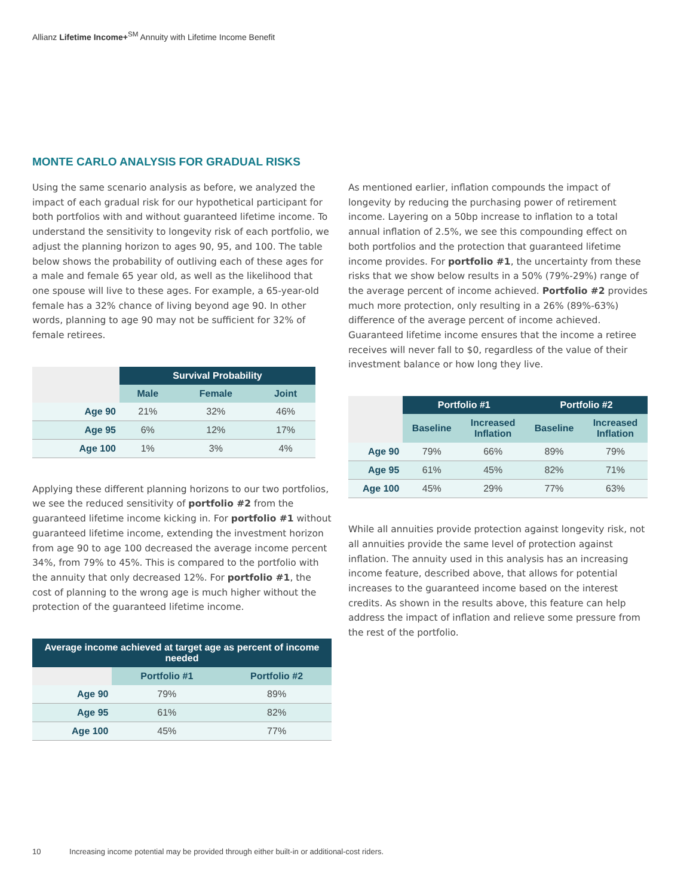Allianz Lifetime Income+<sup>SM</sup> Annuity with Lifetime Income Benefit
MONTE CARLO ANALYSIS FOR GRADUAL RISKS
Using the same scenario analysis as before, we analyzed the impact of each gradual risk for our hypothetical participant for both portfolios with and without guaranteed lifetime income. To understand the sensitivity to longevity risk of each portfolio, we adjust the planning horizon to ages 90, 95, and 100. The table below shows the probability of outliving each of these ages for a male and female 65 year old, as well as the likelihood that one spouse will live to these ages. For example, a 65-year-old female has a 32% chance of living beyond age 90. In other words, planning to age 90 may not be sufficient for 32% of female retirees.
| | Survival Probability | | |
| --- | --- | --- | --- |
| | Male | Female | Joint |
| Age 90 | 21% | 32% | 46% |
| Age 95 | 6% | 12% | 17% |
| Age 100 | 1% | 3% | 4% |
Applying these different planning horizons to our two portfolios, we see the reduced sensitivity of portfolio #2 from the guaranteed lifetime income kicking in. For portfolio #1 without guaranteed lifetime income, extending the investment horizon from age 90 to age 100 decreased the average income percent 34%, from 79% to 45%. This is compared to the portfolio with the annuity that only decreased 12%. For portfolio #1, the cost of planning to the wrong age is much higher without the protection of the guaranteed lifetime income.
| Average income achieved at target age as percent of income needed | | |
| --- | --- | --- |
| | Portfolio #1 | Portfolio #2 |
| Age 90 | 79% | 89% |
| Age 95 | 61% | 82% |
| Age 100 | 45% | 77% |
As mentioned earlier, inflation compounds the impact of longevity by reducing the purchasing power of retirement income. Layering on a 50bp increase to inflation to a total annual inflation of 2.5%, we see this compounding effect on both portfolios and the protection that guaranteed lifetime income provides. For portfolio #1, the uncertainty from these risks that we show below results in a 50% (79%-29%) range of the average percent of income achieved. Portfolio #2 provides much more protection, only resulting in a 26% (89%-63%) difference of the average percent of income achieved. Guaranteed lifetime income ensures that the income a retiree receives will never fall to $0, regardless of the value of their investment balance or how long they live.
| | Portfolio #1 | | Portfolio #2 | |
| --- | --- | --- | --- | --- |
| | Baseline | Increased Inflation | Baseline | Increased Inflation |
| Age 90 | 79% | 66% | 89% | 79% |
| Age 95 | 61% | 45% | 82% | 71% |
| Age 100 | 45% | 29% | 77% | 63% |
While all annuities provide protection against longevity risk, not all annuities provide the same level of protection against inflation. The annuity used in this analysis has an increasing income feature, described above, that allows for potential increases to the guaranteed income based on the interest credits. As shown in the results above, this feature can help address the impact of inflation and relieve some pressure from the rest of the portfolio.
10 Increasing income potential may be provided through either built-in or additional-cost riders.